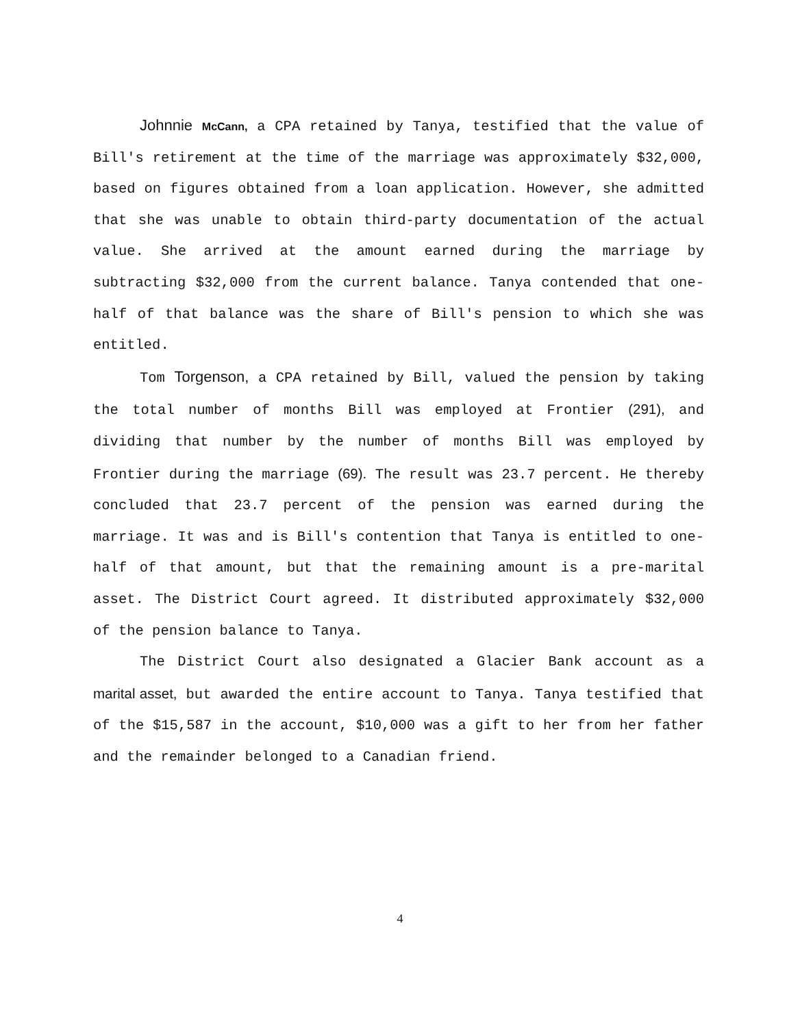Johnnie McCann, a CPA retained by Tanya, testified that the value of Bill's retirement at the time of the marriage was approximately $32,000, based on figures obtained from a loan application. However, she admitted that she was unable to obtain third-party documentation of the actual value. She arrived at the amount earned during the marriage by subtracting $32,000 from the current balance. Tanya contended that one-half of that balance was the share of Bill's pension to which she was entitled.
Tom Torgenson, a CPA retained by Bill, valued the pension by taking the total number of months Bill was employed at Frontier (291), and dividing that number by the number of months Bill was employed by Frontier during the marriage (69). The result was 23.7 percent. He thereby concluded that 23.7 percent of the pension was earned during the marriage. It was and is Bill's contention that Tanya is entitled to one-half of that amount, but that the remaining amount is a pre-marital asset. The District Court agreed. It distributed approximately $32,000 of the pension balance to Tanya.
The District Court also designated a Glacier Bank account as a marital asset, but awarded the entire account to Tanya. Tanya testified that of the $15,587 in the account, $10,000 was a gift to her from her father and the remainder belonged to a Canadian friend.
4